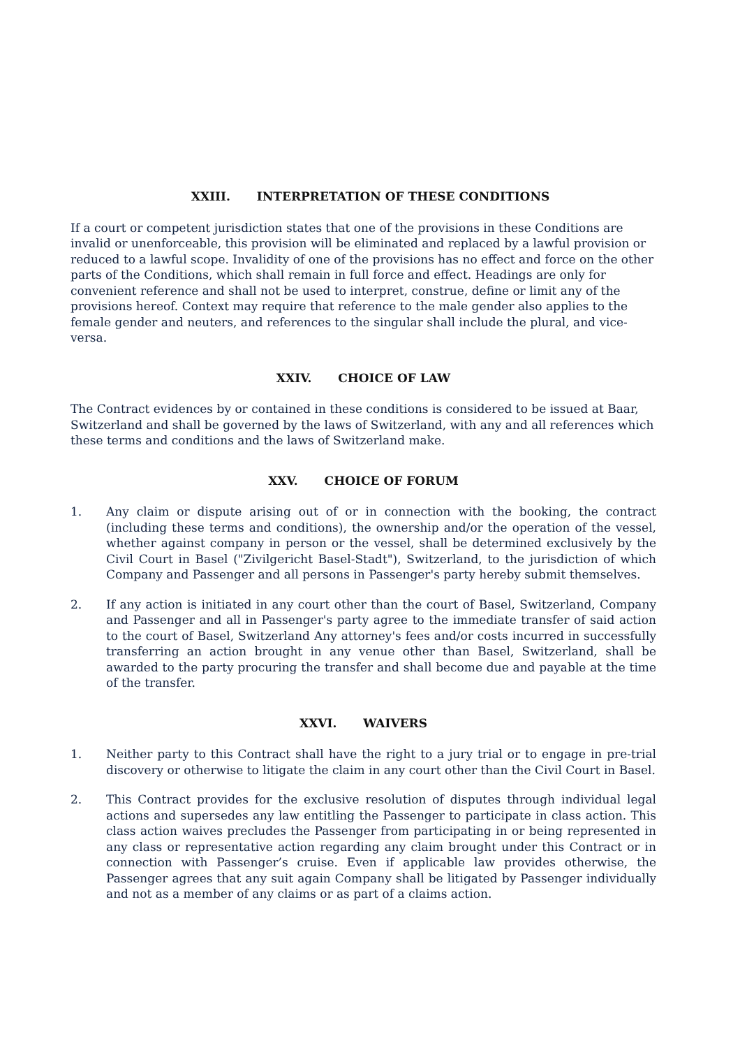XXIII. INTERPRETATION OF THESE CONDITIONS
If a court or competent jurisdiction states that one of the provisions in these Conditions are invalid or unenforceable, this provision will be eliminated and replaced by a lawful provision or reduced to a lawful scope. Invalidity of one of the provisions has no effect and force on the other parts of the Conditions, which shall remain in full force and effect. Headings are only for convenient reference and shall not be used to interpret, construe, define or limit any of the provisions hereof. Context may require that reference to the male gender also applies to the female gender and neuters, and references to the singular shall include the plural, and vice-versa.
XXIV. CHOICE OF LAW
The Contract evidences by or contained in these conditions is considered to be issued at Baar, Switzerland and shall be governed by the laws of Switzerland, with any and all references which these terms and conditions and the laws of Switzerland make.
XXV. CHOICE OF FORUM
1. Any claim or dispute arising out of or in connection with the booking, the contract (including these terms and conditions), the ownership and/or the operation of the vessel, whether against company in person or the vessel, shall be determined exclusively by the Civil Court in Basel ("Zivilgericht Basel-Stadt"), Switzerland, to the jurisdiction of which Company and Passenger and all persons in Passenger's party hereby submit themselves.
2. If any action is initiated in any court other than the court of Basel, Switzerland, Company and Passenger and all in Passenger's party agree to the immediate transfer of said action to the court of Basel, Switzerland Any attorney's fees and/or costs incurred in successfully transferring an action brought in any venue other than Basel, Switzerland, shall be awarded to the party procuring the transfer and shall become due and payable at the time of the transfer.
XXVI. WAIVERS
1. Neither party to this Contract shall have the right to a jury trial or to engage in pre-trial discovery or otherwise to litigate the claim in any court other than the Civil Court in Basel.
2. This Contract provides for the exclusive resolution of disputes through individual legal actions and supersedes any law entitling the Passenger to participate in class action. This class action waives precludes the Passenger from participating in or being represented in any class or representative action regarding any claim brought under this Contract or in connection with Passenger’s cruise. Even if applicable law provides otherwise, the Passenger agrees that any suit again Company shall be litigated by Passenger individually and not as a member of any claims or as part of a claims action.